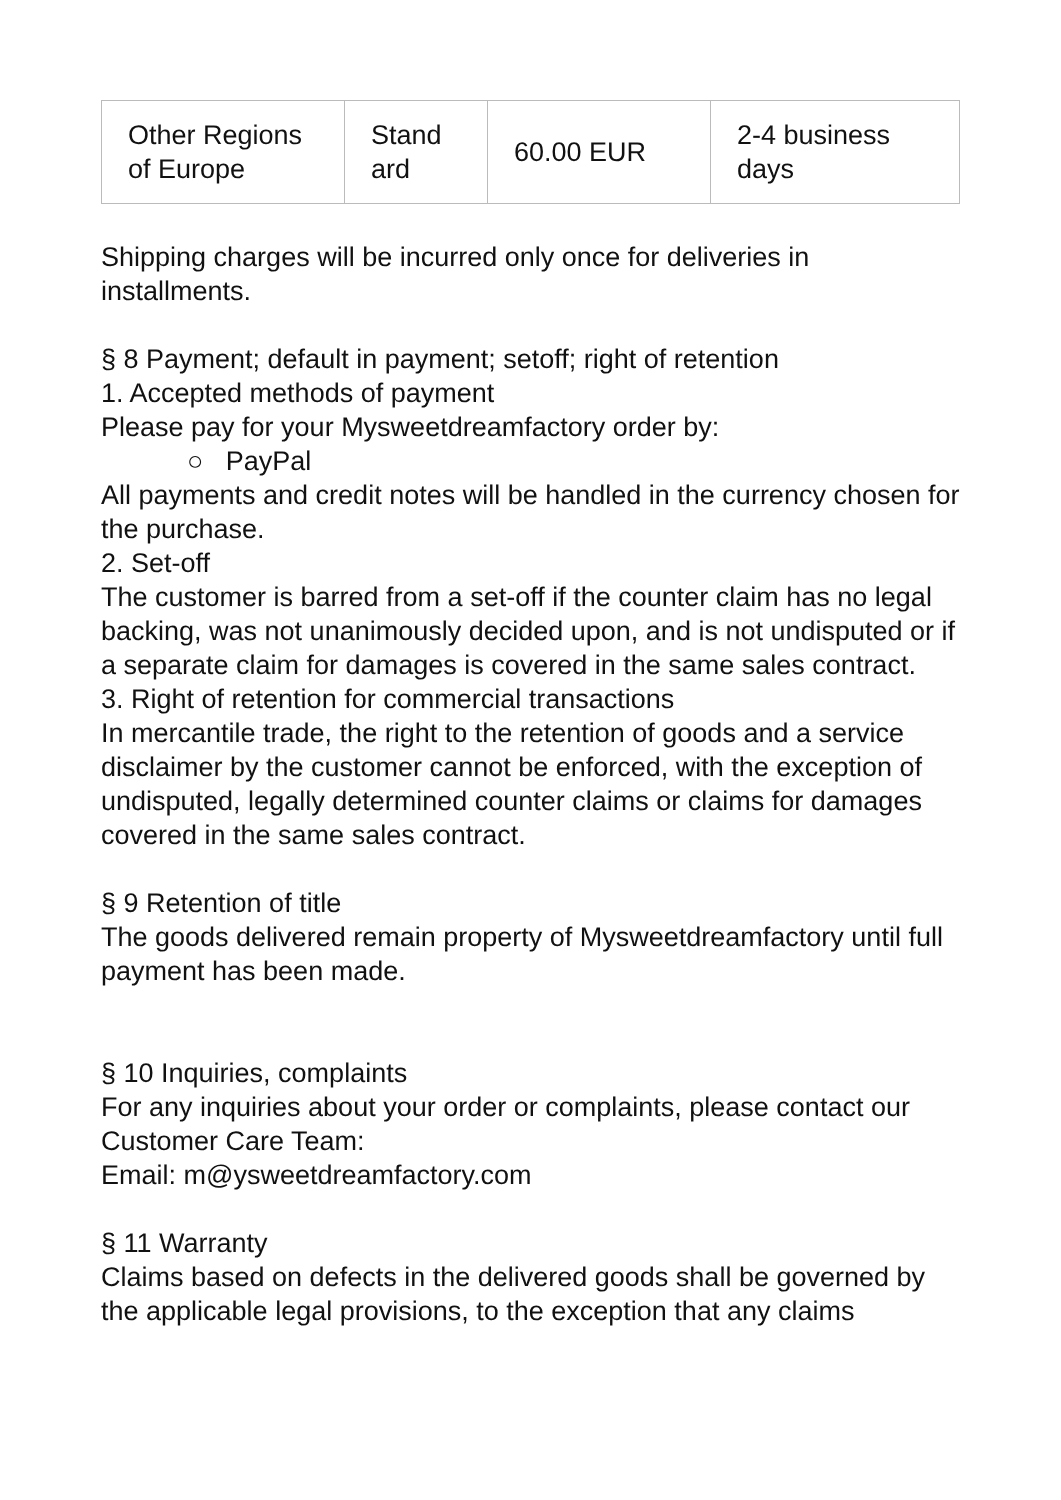| Other Regions of Europe | Stand ard | 60.00 EUR | 2-4 business days |
Shipping charges will be incurred only once for deliveries in installments.
§ 8 Payment; default in payment; setoff; right of retention
1. Accepted methods of payment
Please pay for your Mysweetdreamfactory order by:
○ PayPal
All payments and credit notes will be handled in the currency chosen for the purchase.
2. Set-off
The customer is barred from a set-off if the counter claim has no legal backing, was not unanimously decided upon, and is not undisputed or if a separate claim for damages is covered in the same sales contract.
3. Right of retention for commercial transactions
In mercantile trade, the right to the retention of goods and a service disclaimer by the customer cannot be enforced, with the exception of undisputed, legally determined counter claims or claims for damages covered in the same sales contract.
§ 9 Retention of title
The goods delivered remain property of Mysweetdreamfactory until full payment has been made.
§ 10 Inquiries, complaints
For any inquiries about your order or complaints, please contact our Customer Care Team:
Email: m@ysweetdreamfactory.com
§ 11 Warranty
Claims based on defects in the delivered goods shall be governed by the applicable legal provisions, to the exception that any claims